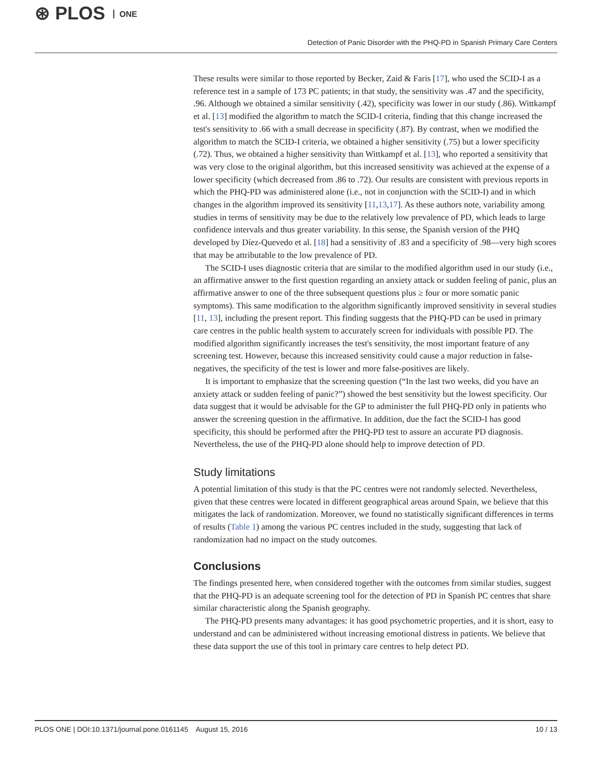⊛ PLOS ONE
Detection of Panic Disorder with the PHQ-PD in Spanish Primary Care Centers
These results were similar to those reported by Becker, Zaid & Faris [17], who used the SCID-I as a reference test in a sample of 173 PC patients; in that study, the sensitivity was .47 and the specificity, .96. Although we obtained a similar sensitivity (.42), specificity was lower in our study (.86). Wittkampf et al. [13] modified the algorithm to match the SCID-I criteria, finding that this change increased the test's sensitivity to .66 with a small decrease in specificity (.87). By contrast, when we modified the algorithm to match the SCID-I criteria, we obtained a higher sensitivity (.75) but a lower specificity (.72). Thus, we obtained a higher sensitivity than Wittkampf et al. [13], who reported a sensitivity that was very close to the original algorithm, but this increased sensitivity was achieved at the expense of a lower specificity (which decreased from .86 to .72). Our results are consistent with previous reports in which the PHQ-PD was administered alone (i.e., not in conjunction with the SCID-I) and in which changes in the algorithm improved its sensitivity [11,13,17]. As these authors note, variability among studies in terms of sensitivity may be due to the relatively low prevalence of PD, which leads to large confidence intervals and thus greater variability. In this sense, the Spanish version of the PHQ developed by Díez-Quevedo et al. [18] had a sensitivity of .83 and a specificity of .98—very high scores that may be attributable to the low prevalence of PD.
The SCID-I uses diagnostic criteria that are similar to the modified algorithm used in our study (i.e., an affirmative answer to the first question regarding an anxiety attack or sudden feeling of panic, plus an affirmative answer to one of the three subsequent questions plus ≥ four or more somatic panic symptoms). This same modification to the algorithm significantly improved sensitivity in several studies [11, 13], including the present report. This finding suggests that the PHQ-PD can be used in primary care centres in the public health system to accurately screen for individuals with possible PD. The modified algorithm significantly increases the test's sensitivity, the most important feature of any screening test. However, because this increased sensitivity could cause a major reduction in false-negatives, the specificity of the test is lower and more false-positives are likely.
It is important to emphasize that the screening question (“In the last two weeks, did you have an anxiety attack or sudden feeling of panic?”) showed the best sensitivity but the lowest specificity. Our data suggest that it would be advisable for the GP to administer the full PHQ-PD only in patients who answer the screening question in the affirmative. In addition, due the fact the SCID-I has good specificity, this should be performed after the PHQ-PD test to assure an accurate PD diagnosis. Nevertheless, the use of the PHQ-PD alone should help to improve detection of PD.
Study limitations
A potential limitation of this study is that the PC centres were not randomly selected. Nevertheless, given that these centres were located in different geographical areas around Spain, we believe that this mitigates the lack of randomization. Moreover, we found no statistically significant differences in terms of results (Table 1) among the various PC centres included in the study, suggesting that lack of randomization had no impact on the study outcomes.
Conclusions
The findings presented here, when considered together with the outcomes from similar studies, suggest that the PHQ-PD is an adequate screening tool for the detection of PD in Spanish PC centres that share similar characteristic along the Spanish geography.
The PHQ-PD presents many advantages: it has good psychometric properties, and it is short, easy to understand and can be administered without increasing emotional distress in patients. We believe that these data support the use of this tool in primary care centres to help detect PD.
PLOS ONE | DOI:10.1371/journal.pone.0161145 August 15, 2016
10 / 13